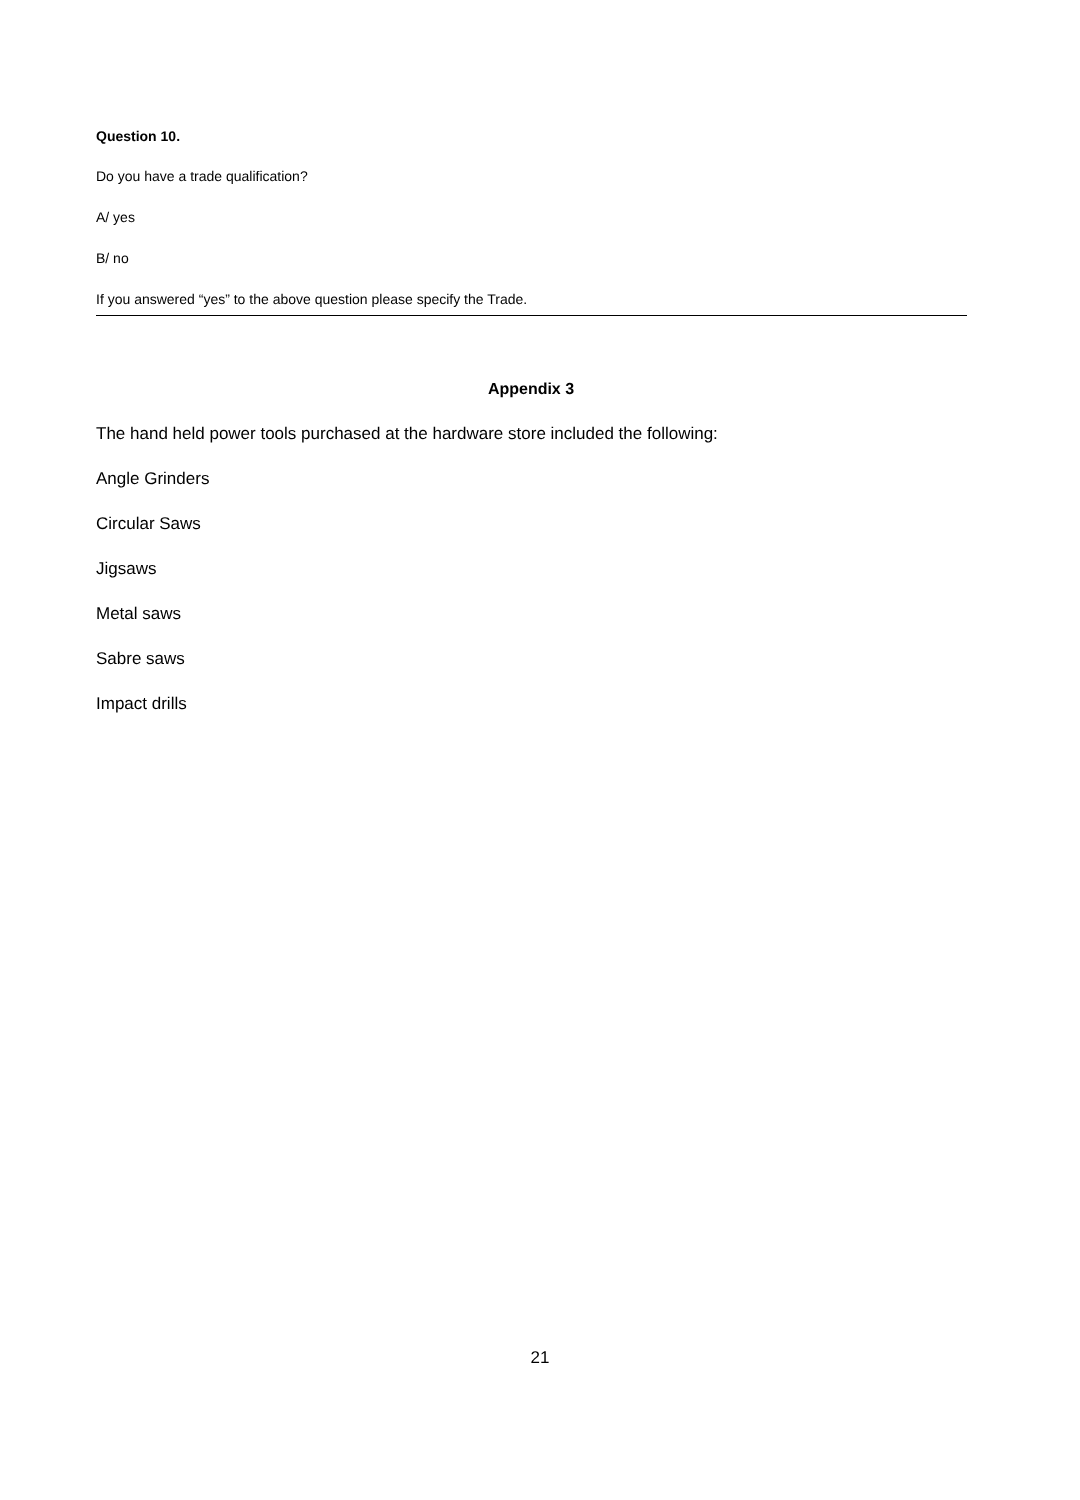Question 10.
Do you have a trade qualification?
A/ yes
B/ no
If you answered “yes” to the above question please specify the Trade.
Appendix 3
The hand held power tools purchased at the hardware store included the following:
Angle Grinders
Circular Saws
Jigsaws
Metal saws
Sabre saws
Impact drills
21